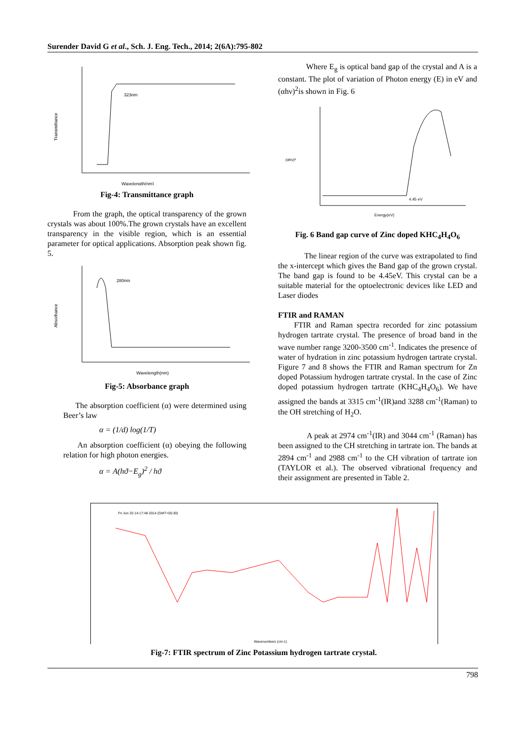Surender David G et al., Sch. J. Eng. Tech., 2014; 2(6A):795-802
Wavelength(nm)
Transmittance
323nm
Fig-4: Transmittance graph
From the graph, the optical transparency of the grown crystals was about 100%.The grown crystals have an excellent transparency in the visible region, which is an essential parameter for optical applications. Absorption peak shown fig. 5.
Wavelength(nm)
280nm
Absorbance
Fig-5: Absorbance graph
The absorption coefficient (α) were determined using Beer’s law
α = (1/d) log(1/T)
An absorption coefficient (α) obeying the following relation for high photon energies.
α = A(hϑ−E<sub>g</sub>)<sup>2</sup> / hϑ
Where E<sub>g</sub> is optical band gap of the crystal and A is a constant. The plot of variation of Photon energy (E) in eV and (αhν)<sup>2</sup>is shown in Fig. 6
Energy(eV)
(αhν)²
4.45 eV
Fig. 6 Band gap curve of Zinc doped KHC<sub>4</sub>H<sub>4</sub>O<sub>6</sub>
The linear region of the curve was extrapolated to find the x-intercept which gives the Band gap of the grown crystal. The band gap is found to be 4.45eV. This crystal can be a suitable material for the optoelectronic devices like LED and Laser diodes
FTIR and RAMAN
FTIR and Raman spectra recorded for zinc potassium hydrogen tartrate crystal. The presence of broad band in the wave number range 3200-3500 cm<sup>-1</sup>. Indicates the presence of water of hydration in zinc potassium hydrogen tartrate crystal. Figure 7 and 8 shows the FTIR and Raman spectrum for Zn doped Potassium hydrogen tartrate crystal. In the case of Zinc doped potassium hydrogen tartrate (KHC<sub>4</sub>H<sub>4</sub>O<sub>6</sub>). We have assigned the bands at 3315 cm<sup>-1</sup>(IR)and 3288 cm<sup>-1</sup>(Raman) to the OH stretching of H<sub>2</sub>O.
A peak at 2974 cm<sup>-1</sup>(IR) and 3044 cm<sup>-1</sup> (Raman) has been assigned to the CH stretching in tartrate ion. The bands at 2894 cm<sup>-1</sup> and 2988 cm<sup>-1</sup> to the CH vibration of tartrate ion (TAYLOR et al.). The observed vibrational frequency and their assignment are presented in Table 2.
Fri Jun 20 14:17:48 2014 (GMT+05:30)
Wavenumbers (cm-1)
Fig-7: FTIR spectrum of Zinc Potassium hydrogen tartrate crystal.
798